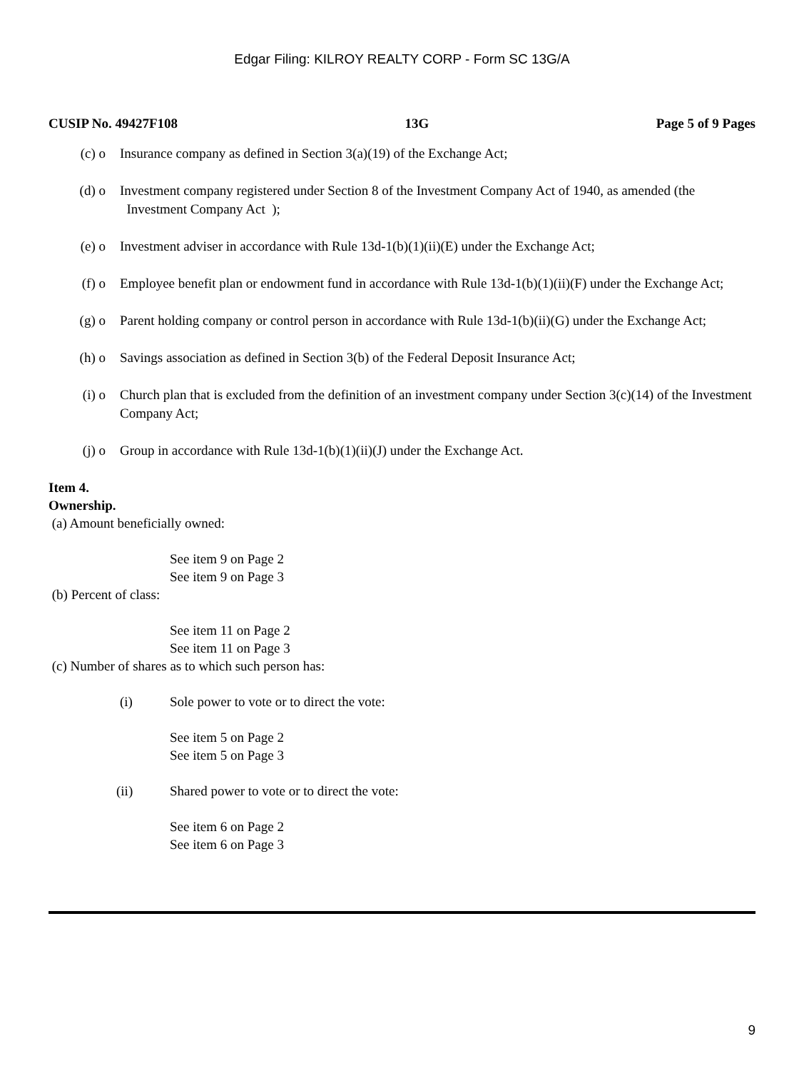Edgar Filing: KILROY REALTY CORP - Form SC 13G/A
CUSIP No. 49427F108 13G Page 5 of 9 Pages
(c) o Insurance company as defined in Section 3(a)(19) of the Exchange Act;
(d) o Investment company registered under Section 8 of the Investment Company Act of 1940, as amended (the Investment Company Act );
(e) o Investment adviser in accordance with Rule 13d-1(b)(1)(ii)(E) under the Exchange Act;
(f) o Employee benefit plan or endowment fund in accordance with Rule 13d-1(b)(1)(ii)(F) under the Exchange Act;
(g) o Parent holding company or control person in accordance with Rule 13d-1(b)(ii)(G) under the Exchange Act;
(h) o Savings association as defined in Section 3(b) of the Federal Deposit Insurance Act;
(i) o Church plan that is excluded from the definition of an investment company under Section 3(c)(14) of the Investment Company Act;
(j) o Group in accordance with Rule 13d-1(b)(1)(ii)(J) under the Exchange Act.
Item 4.
Ownership.
(a) Amount beneficially owned:
See item 9 on Page 2
See item 9 on Page 3
(b) Percent of class:
See item 11 on Page 2
See item 11 on Page 3
(c) Number of shares as to which such person has:
(i) Sole power to vote or to direct the vote:
See item 5 on Page 2
See item 5 on Page 3
(ii) Shared power to vote or to direct the vote:
See item 6 on Page 2
See item 6 on Page 3
9